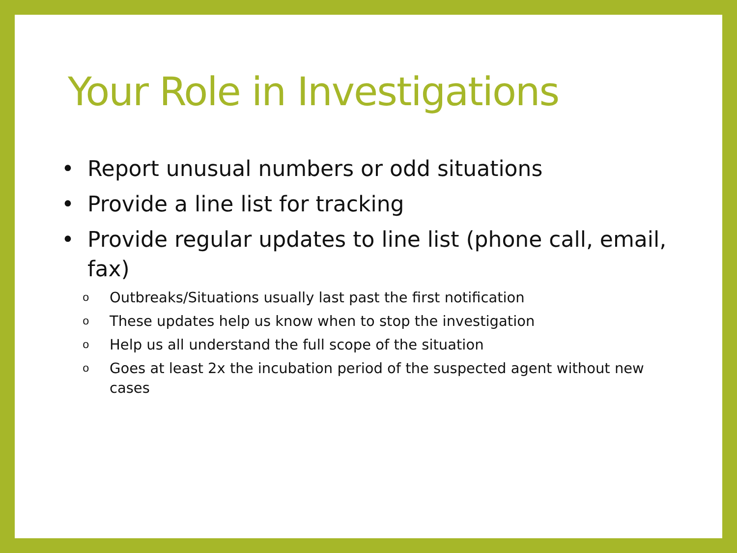Your Role in Investigations
• Report unusual numbers or odd situations
• Provide a line list for tracking
• Provide regular updates to line list (phone call, email, fax)
o Outbreaks/Situations usually last past the first notification
o These updates help us know when to stop the investigation
o Help us all understand the full scope of the situation
o Goes at least 2x the incubation period of the suspected agent without new cases